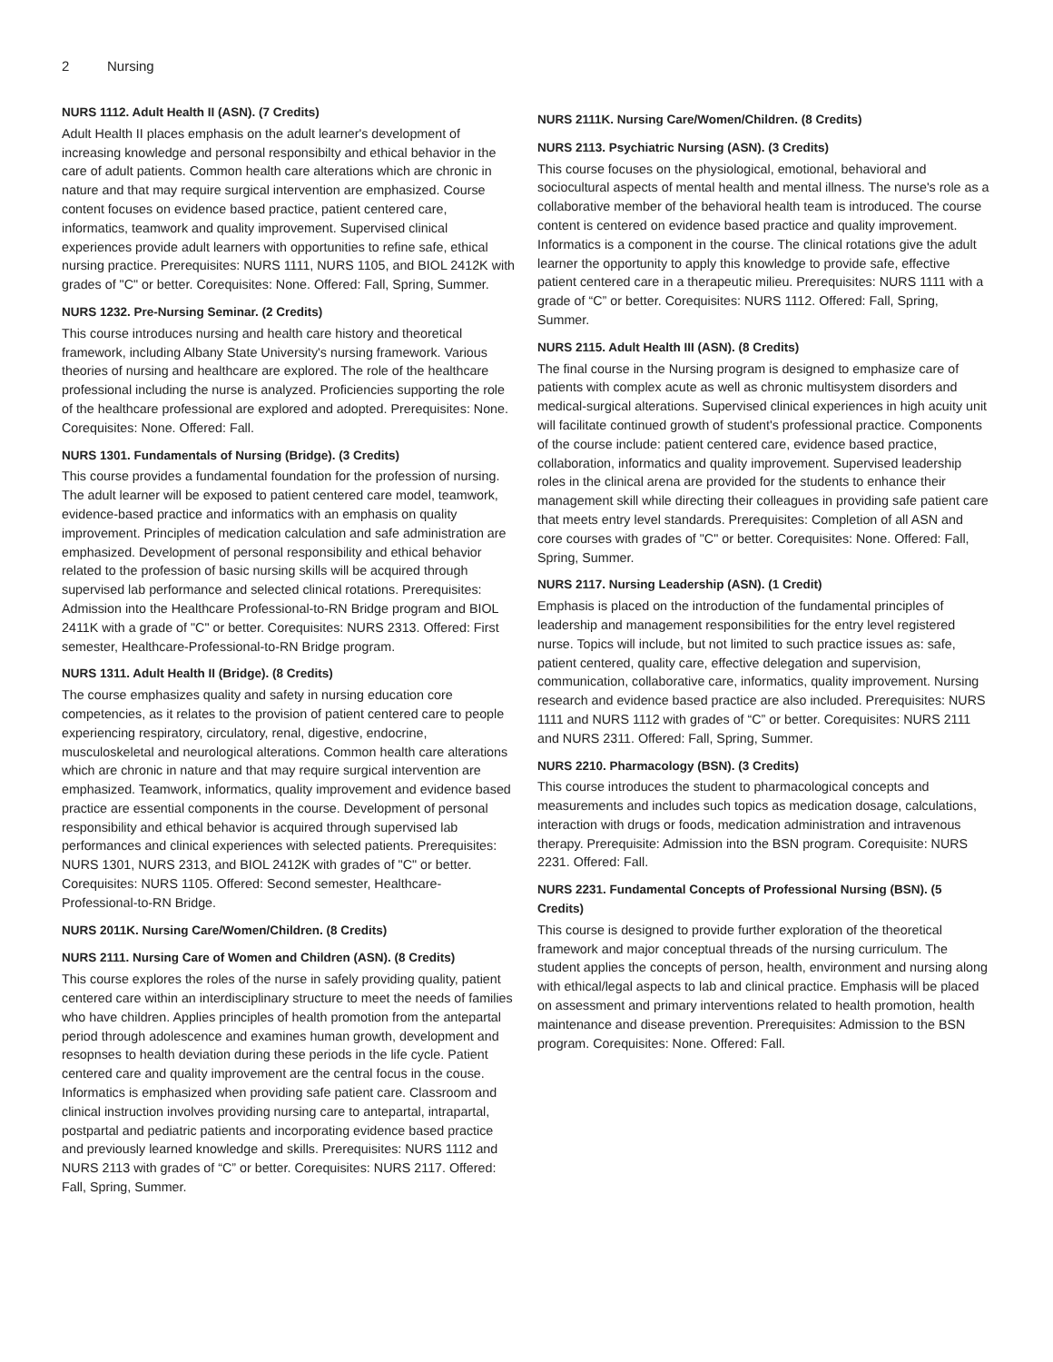2 Nursing
NURS 1112. Adult Health II (ASN). (7 Credits)
Adult Health II places emphasis on the adult learner's development of increasing knowledge and personal responsibilty and ethical behavior in the care of adult patients. Common health care alterations which are chronic in nature and that may require surgical intervention are emphasized. Course content focuses on evidence based practice, patient centered care, informatics, teamwork and quality improvement. Supervised clinical experiences provide adult learners with opportunities to refine safe, ethical nursing practice. Prerequisites: NURS 1111, NURS 1105, and BIOL 2412K with grades of "C" or better. Corequisites: None. Offered: Fall, Spring, Summer.
NURS 1232. Pre-Nursing Seminar. (2 Credits)
This course introduces nursing and health care history and theoretical framework, including Albany State University's nursing framework. Various theories of nursing and healthcare are explored. The role of the healthcare professional including the nurse is analyzed. Proficiencies supporting the role of the healthcare professional are explored and adopted. Prerequisites: None. Corequisites: None. Offered: Fall.
NURS 1301. Fundamentals of Nursing (Bridge). (3 Credits)
This course provides a fundamental foundation for the profession of nursing. The adult learner will be exposed to patient centered care model, teamwork, evidence-based practice and informatics with an emphasis on quality improvement. Principles of medication calculation and safe administration are emphasized. Development of personal responsibility and ethical behavior related to the profession of basic nursing skills will be acquired through supervised lab performance and selected clinical rotations. Prerequisites: Admission into the Healthcare Professional-to-RN Bridge program and BIOL 2411K with a grade of "C" or better. Corequisites: NURS 2313. Offered: First semester, Healthcare-Professional-to-RN Bridge program.
NURS 1311. Adult Health II (Bridge). (8 Credits)
The course emphasizes quality and safety in nursing education core competencies, as it relates to the provision of patient centered care to people experiencing respiratory, circulatory, renal, digestive, endocrine, musculoskeletal and neurological alterations. Common health care alterations which are chronic in nature and that may require surgical intervention are emphasized. Teamwork, informatics, quality improvement and evidence based practice are essential components in the course. Development of personal responsibility and ethical behavior is acquired through supervised lab performances and clinical experiences with selected patients. Prerequisites: NURS 1301, NURS 2313, and BIOL 2412K with grades of "C" or better. Corequisites: NURS 1105. Offered: Second semester, Healthcare-Professional-to-RN Bridge.
NURS 2011K. Nursing Care/Women/Children. (8 Credits)
NURS 2111. Nursing Care of Women and Children (ASN). (8 Credits)
This course explores the roles of the nurse in safely providing quality, patient centered care within an interdisciplinary structure to meet the needs of families who have children. Applies principles of health promotion from the antepartal period through adolescence and examines human growth, development and resopnses to health deviation during these periods in the life cycle. Patient centered care and quality improvement are the central focus in the couse. Informatics is emphasized when providing safe patient care. Classroom and clinical instruction involves providing nursing care to antepartal, intrapartal, postpartal and pediatric patients and incorporating evidence based practice and previously learned knowledge and skills. Prerequisites: NURS 1112 and NURS 2113 with grades of “C” or better. Corequisites: NURS 2117. Offered: Fall, Spring, Summer.
NURS 2111K. Nursing Care/Women/Children. (8 Credits)
NURS 2113. Psychiatric Nursing (ASN). (3 Credits)
This course focuses on the physiological, emotional, behavioral and sociocultural aspects of mental health and mental illness. The nurse's role as a collaborative member of the behavioral health team is introduced. The course content is centered on evidence based practice and quality improvement. Informatics is a component in the course. The clinical rotations give the adult learner the opportunity to apply this knowledge to provide safe, effective patient centered care in a therapeutic milieu. Prerequisites: NURS 1111 with a grade of “C” or better. Corequisites: NURS 1112. Offered: Fall, Spring, Summer.
NURS 2115. Adult Health III (ASN). (8 Credits)
The final course in the Nursing program is designed to emphasize care of patients with complex acute as well as chronic multisystem disorders and medical-surgical alterations. Supervised clinical experiences in high acuity unit will facilitate continued growth of student's professional practice. Components of the course include: patient centered care, evidence based practice, collaboration, informatics and quality improvement. Supervised leadership roles in the clinical arena are provided for the students to enhance their management skill while directing their colleagues in providing safe patient care that meets entry level standards. Prerequisites: Completion of all ASN and core courses with grades of "C" or better. Corequisites: None. Offered: Fall, Spring, Summer.
NURS 2117. Nursing Leadership (ASN). (1 Credit)
Emphasis is placed on the introduction of the fundamental principles of leadership and management responsibilities for the entry level registered nurse. Topics will include, but not limited to such practice issues as: safe, patient centered, quality care, effective delegation and supervision, communication, collaborative care, informatics, quality improvement. Nursing research and evidence based practice are also included. Prerequisites: NURS 1111 and NURS 1112 with grades of “C” or better. Corequisites: NURS 2111 and NURS 2311. Offered: Fall, Spring, Summer.
NURS 2210. Pharmacology (BSN). (3 Credits)
This course introduces the student to pharmacological concepts and measurements and includes such topics as medication dosage, calculations, interaction with drugs or foods, medication administration and intravenous therapy. Prerequisite: Admission into the BSN program. Corequisite: NURS 2231. Offered: Fall.
NURS 2231. Fundamental Concepts of Professional Nursing (BSN). (5 Credits)
This course is designed to provide further exploration of the theoretical framework and major conceptual threads of the nursing curriculum. The student applies the concepts of person, health, environment and nursing along with ethical/legal aspects to lab and clinical practice. Emphasis will be placed on assessment and primary interventions related to health promotion, health maintenance and disease prevention. Prerequisites: Admission to the BSN program. Corequisites: None. Offered: Fall.